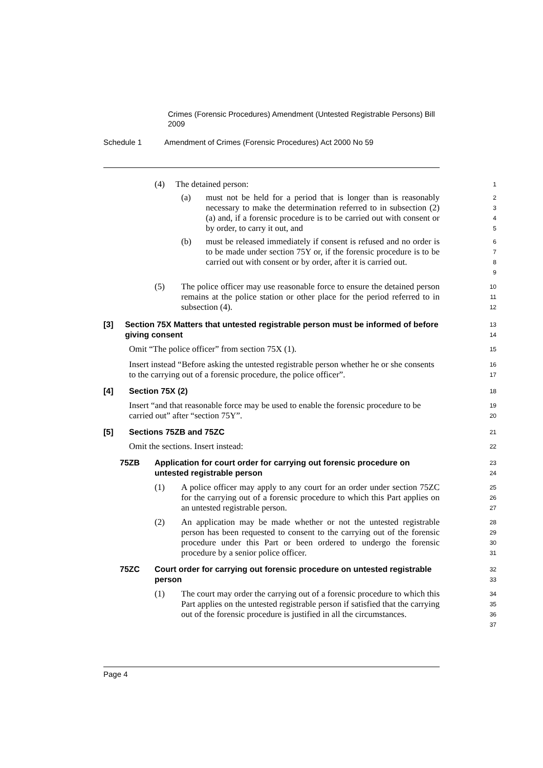Crimes (Forensic Procedures) Amendment (Untested Registrable Persons) Bill 2009
Schedule 1 Amendment of Crimes (Forensic Procedures) Act 2000 No 59
(4) The detained person:
1
(a) must not be held for a period that is longer than is reasonably necessary to make the determination referred to in subsection (2) (a) and, if a forensic procedure is to be carried out with consent or by order, to carry it out, and
2
3
4
5
(b) must be released immediately if consent is refused and no order is to be made under section 75Y or, if the forensic procedure is to be carried out with consent or by order, after it is carried out.
6
7
8
9
(5) The police officer may use reasonable force to ensure the detained person remains at the police station or other place for the period referred to in subsection (4).
10
11
12
[3] Section 75X Matters that untested registrable person must be informed of before giving consent
13
14
Omit “The police officer” from section 75X (1).
15
Insert instead “Before asking the untested registrable person whether he or she consents to the carrying out of a forensic procedure, the police officer”.
16
17
[4] Section 75X (2)
18
Insert “and that reasonable force may be used to enable the forensic procedure to be carried out” after “section 75Y”.
19
20
[5] Sections 75ZB and 75ZC
21
Omit the sections. Insert instead:
22
75ZB Application for court order for carrying out forensic procedure on untested registrable person
23
24
(1) A police officer may apply to any court for an order under section 75ZC for the carrying out of a forensic procedure to which this Part applies on an untested registrable person.
25
26
27
(2) An application may be made whether or not the untested registrable person has been requested to consent to the carrying out of the forensic procedure under this Part or been ordered to undergo the forensic procedure by a senior police officer.
28
29
30
31
75ZC Court order for carrying out forensic procedure on untested registrable person
32
33
(1) The court may order the carrying out of a forensic procedure to which this Part applies on the untested registrable person if satisfied that the carrying out of the forensic procedure is justified in all the circumstances.
34
35
36
37
Page 4